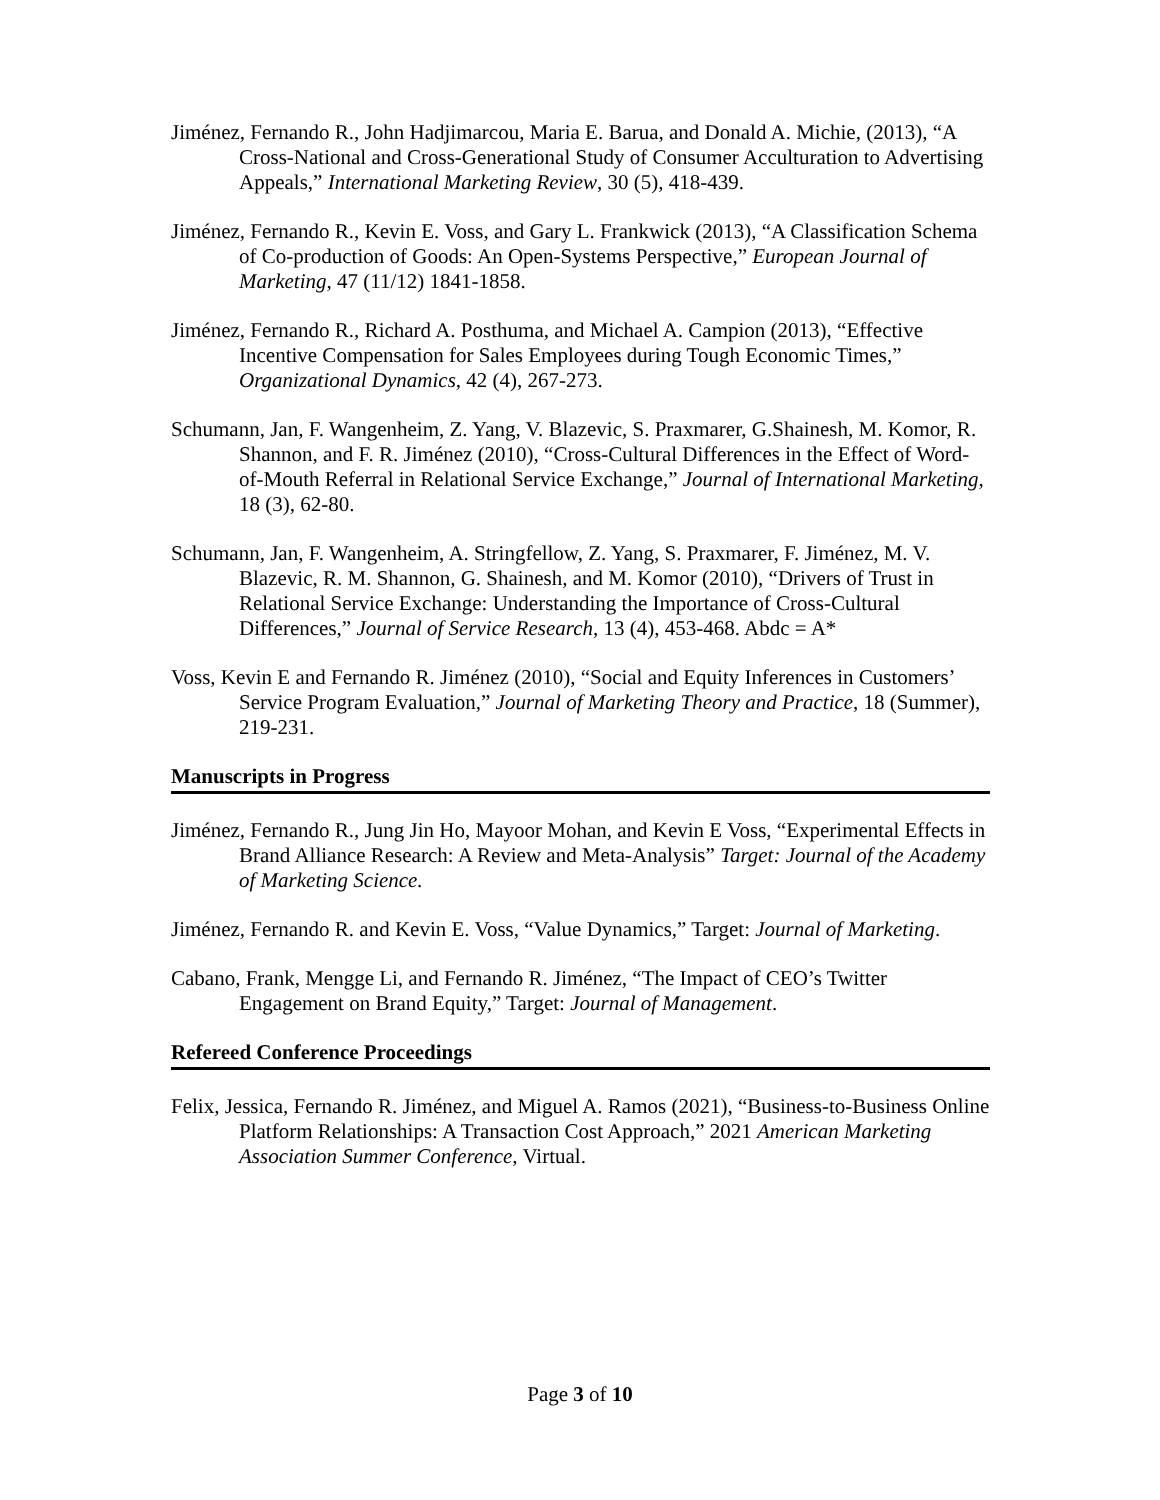Jiménez, Fernando R., John Hadjimarcou, Maria E. Barua, and Donald A. Michie, (2013), “A Cross-National and Cross-Generational Study of Consumer Acculturation to Advertising Appeals,” International Marketing Review, 30 (5), 418-439.
Jiménez, Fernando R., Kevin E. Voss, and Gary L. Frankwick (2013), “A Classification Schema of Co-production of Goods: An Open-Systems Perspective,” European Journal of Marketing, 47 (11/12) 1841-1858.
Jiménez, Fernando R., Richard A. Posthuma, and Michael A. Campion (2013), “Effective Incentive Compensation for Sales Employees during Tough Economic Times,” Organizational Dynamics, 42 (4), 267-273.
Schumann, Jan, F. Wangenheim, Z. Yang, V. Blazevic, S. Praxmarer, G.Shainesh, M. Komor, R. Shannon, and F. R. Jiménez (2010), “Cross-Cultural Differences in the Effect of Word-of-Mouth Referral in Relational Service Exchange,” Journal of International Marketing, 18 (3), 62-80.
Schumann, Jan, F. Wangenheim, A. Stringfellow, Z. Yang, S. Praxmarer, F. Jiménez, M. V. Blazevic, R. M. Shannon, G. Shainesh, and M. Komor (2010), “Drivers of Trust in Relational Service Exchange: Understanding the Importance of Cross-Cultural Differences,” Journal of Service Research, 13 (4), 453-468. Abdc = A*
Voss, Kevin E and Fernando R. Jiménez (2010), “Social and Equity Inferences in Customers’ Service Program Evaluation,” Journal of Marketing Theory and Practice, 18 (Summer), 219-231.
Manuscripts in Progress
Jiménez, Fernando R., Jung Jin Ho, Mayoor Mohan, and Kevin E Voss, “Experimental Effects in Brand Alliance Research: A Review and Meta-Analysis” Target: Journal of the Academy of Marketing Science.
Jiménez, Fernando R. and Kevin E. Voss, “Value Dynamics,” Target: Journal of Marketing.
Cabano, Frank, Mengge Li, and Fernando R. Jiménez, “The Impact of CEO’s Twitter Engagement on Brand Equity,” Target: Journal of Management.
Refereed Conference Proceedings
Felix, Jessica, Fernando R. Jiménez, and Miguel A. Ramos (2021), “Business-to-Business Online Platform Relationships: A Transaction Cost Approach,” 2021 American Marketing Association Summer Conference, Virtual.
Page 3 of 10